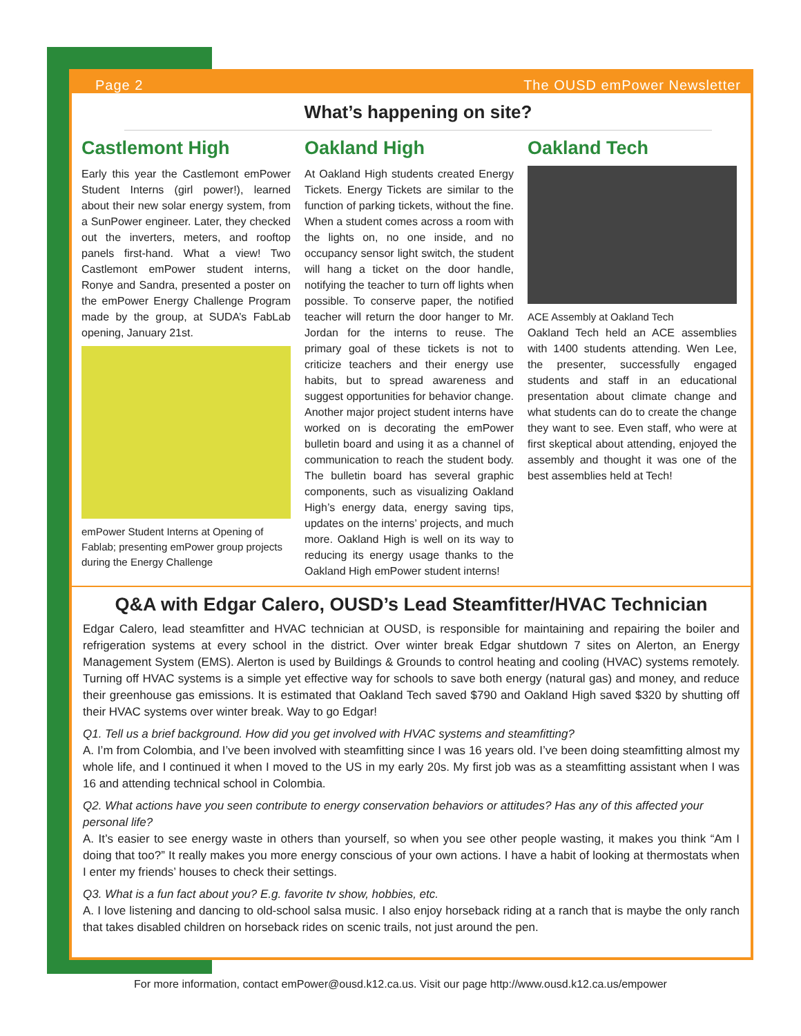Page 2 The OUSD emPower Newsletter
What’s happening on site?
Castlemont High
Early this year the Castlemont emPower Student Interns (girl power!), learned about their new solar energy system, from a SunPower engineer. Later, they checked out the inverters, meters, and rooftop panels first-hand. What a view! Two Castlemont emPower student interns, Ronye and Sandra, presented a poster on the emPower Energy Challenge Program made by the group, at SUDA’s FabLab opening, January 21st.
emPower Student Interns at Opening of Fablab; presenting emPower group projects during the Energy Challenge
Oakland High
At Oakland High students created Energy Tickets. Energy Tickets are similar to the function of parking tickets, without the fine. When a student comes across a room with the lights on, no one inside, and no occupancy sensor light switch, the student will hang a ticket on the door handle, notifying the teacher to turn off lights when possible. To conserve paper, the notified teacher will return the door hanger to Mr. Jordan for the interns to reuse. The primary goal of these tickets is not to criticize teachers and their energy use habits, but to spread awareness and suggest opportunities for behavior change. Another major project student interns have worked on is decorating the emPower bulletin board and using it as a channel of communication to reach the student body. The bulletin board has several graphic components, such as visualizing Oakland High’s energy data, energy saving tips, updates on the interns’ projects, and much more. Oakland High is well on its way to reducing its energy usage thanks to the Oakland High emPower student interns!
Oakland Tech
ACE Assembly at Oakland Tech
Oakland Tech held an ACE assemblies with 1400 students attending. Wen Lee, the presenter, successfully engaged students and staff in an educational presentation about climate change and what students can do to create the change they want to see. Even staff, who were at first skeptical about attending, enjoyed the assembly and thought it was one of the best assemblies held at Tech!
Q&A with Edgar Calero, OUSD’s Lead Steamfitter/HVAC Technician
Edgar Calero, lead steamfitter and HVAC technician at OUSD, is responsible for maintaining and repairing the boiler and refrigeration systems at every school in the district. Over winter break Edgar shutdown 7 sites on Alerton, an Energy Management System (EMS). Alerton is used by Buildings & Grounds to control heating and cooling (HVAC) systems remotely. Turning off HVAC systems is a simple yet effective way for schools to save both energy (natural gas) and money, and reduce their greenhouse gas emissions. It is estimated that Oakland Tech saved $790 and Oakland High saved $320 by shutting off their HVAC systems over winter break. Way to go Edgar!
Q1. Tell us a brief background. How did you get involved with HVAC systems and steamfitting?
A. I’m from Colombia, and I’ve been involved with steamfitting since I was 16 years old. I’ve been doing steamfitting almost my whole life, and I continued it when I moved to the US in my early 20s. My first job was as a steamfitting assistant when I was 16 and attending technical school in Colombia.
Q2. What actions have you seen contribute to energy conservation behaviors or attitudes? Has any of this affected your personal life?
A. It’s easier to see energy waste in others than yourself, so when you see other people wasting, it makes you think “Am I doing that too?” It really makes you more energy conscious of your own actions. I have a habit of looking at thermostats when I enter my friends’ houses to check their settings.
Q3. What is a fun fact about you? E.g. favorite tv show, hobbies, etc.
A. I love listening and dancing to old-school salsa music. I also enjoy horseback riding at a ranch that is maybe the only ranch that takes disabled children on horseback rides on scenic trails, not just around the pen.
For more information, contact emPower@ousd.k12.ca.us. Visit our page http://www.ousd.k12.ca.us/empower